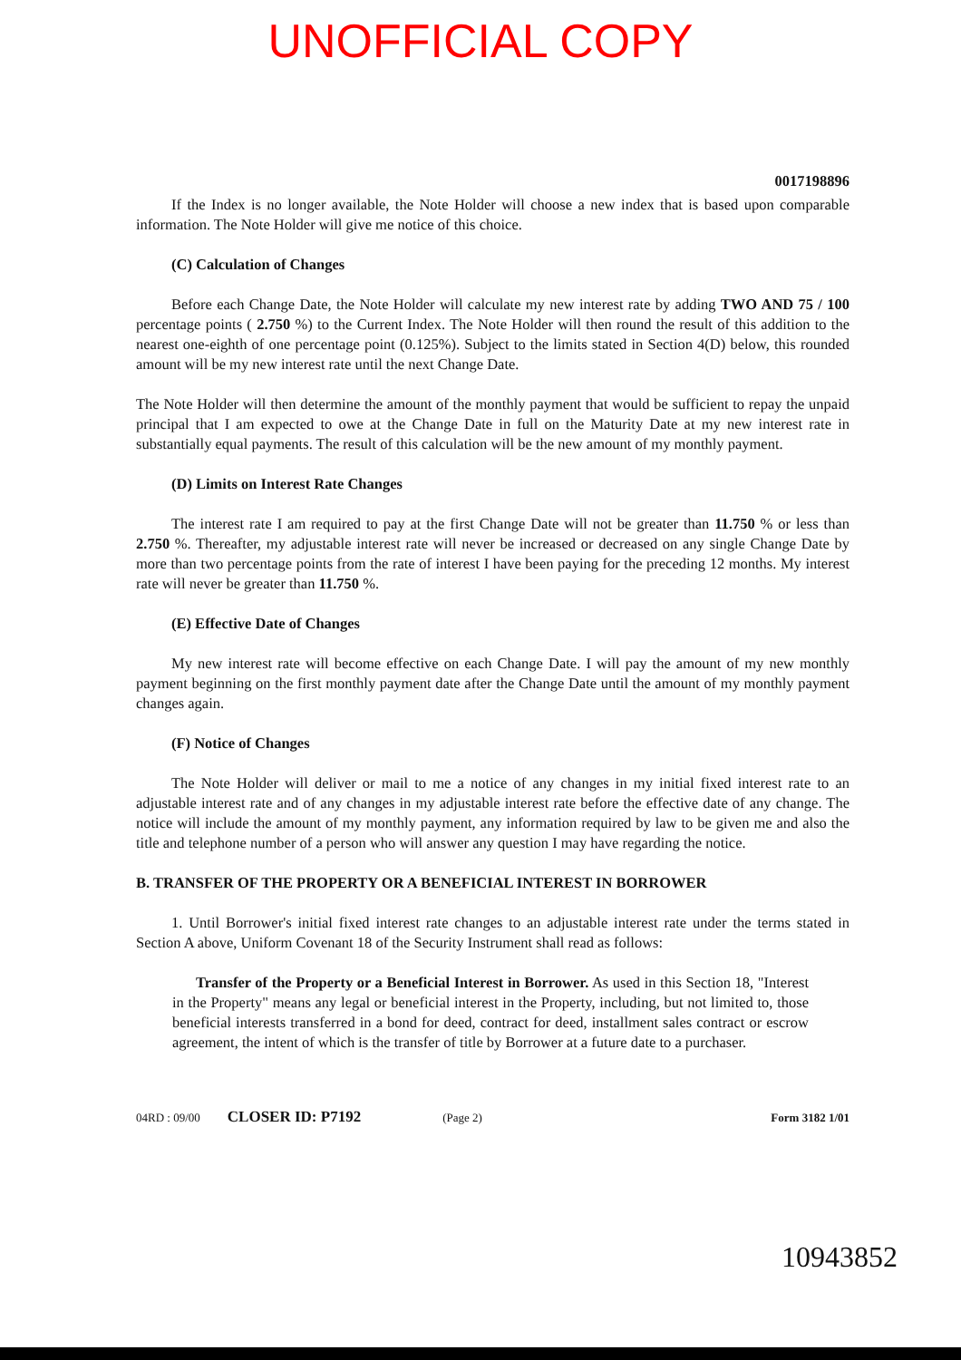UNOFFICIAL COPY
0017198896
If the Index is no longer available, the Note Holder will choose a new index that is based upon comparable information. The Note Holder will give me notice of this choice.
(C) Calculation of Changes
Before each Change Date, the Note Holder will calculate my new interest rate by adding TWO AND 75 / 100 percentage points ( 2.750 %) to the Current Index. The Note Holder will then round the result of this addition to the nearest one-eighth of one percentage point (0.125%). Subject to the limits stated in Section 4(D) below, this rounded amount will be my new interest rate until the next Change Date.
The Note Holder will then determine the amount of the monthly payment that would be sufficient to repay the unpaid principal that I am expected to owe at the Change Date in full on the Maturity Date at my new interest rate in substantially equal payments. The result of this calculation will be the new amount of my monthly payment.
(D) Limits on Interest Rate Changes
The interest rate I am required to pay at the first Change Date will not be greater than 11.750 % or less than 2.750 %. Thereafter, my adjustable interest rate will never be increased or decreased on any single Change Date by more than two percentage points from the rate of interest I have been paying for the preceding 12 months. My interest rate will never be greater than 11.750 %.
(E) Effective Date of Changes
My new interest rate will become effective on each Change Date. I will pay the amount of my new monthly payment beginning on the first monthly payment date after the Change Date until the amount of my monthly payment changes again.
(F) Notice of Changes
The Note Holder will deliver or mail to me a notice of any changes in my initial fixed interest rate to an adjustable interest rate and of any changes in my adjustable interest rate before the effective date of any change. The notice will include the amount of my monthly payment, any information required by law to be given me and also the title and telephone number of a person who will answer any question I may have regarding the notice.
B. TRANSFER OF THE PROPERTY OR A BENEFICIAL INTEREST IN BORROWER
1. Until Borrower's initial fixed interest rate changes to an adjustable interest rate under the terms stated in Section A above, Uniform Covenant 18 of the Security Instrument shall read as follows:
Transfer of the Property or a Beneficial Interest in Borrower. As used in this Section 18, "Interest in the Property" means any legal or beneficial interest in the Property, including, but not limited to, those beneficial interests transferred in a bond for deed, contract for deed, installment sales contract or escrow agreement, the intent of which is the transfer of title by Borrower at a future date to a purchaser.
04RD : 09/00 CLOSER ID: P7192 (Page 2) Form 3182 1/01
10943852